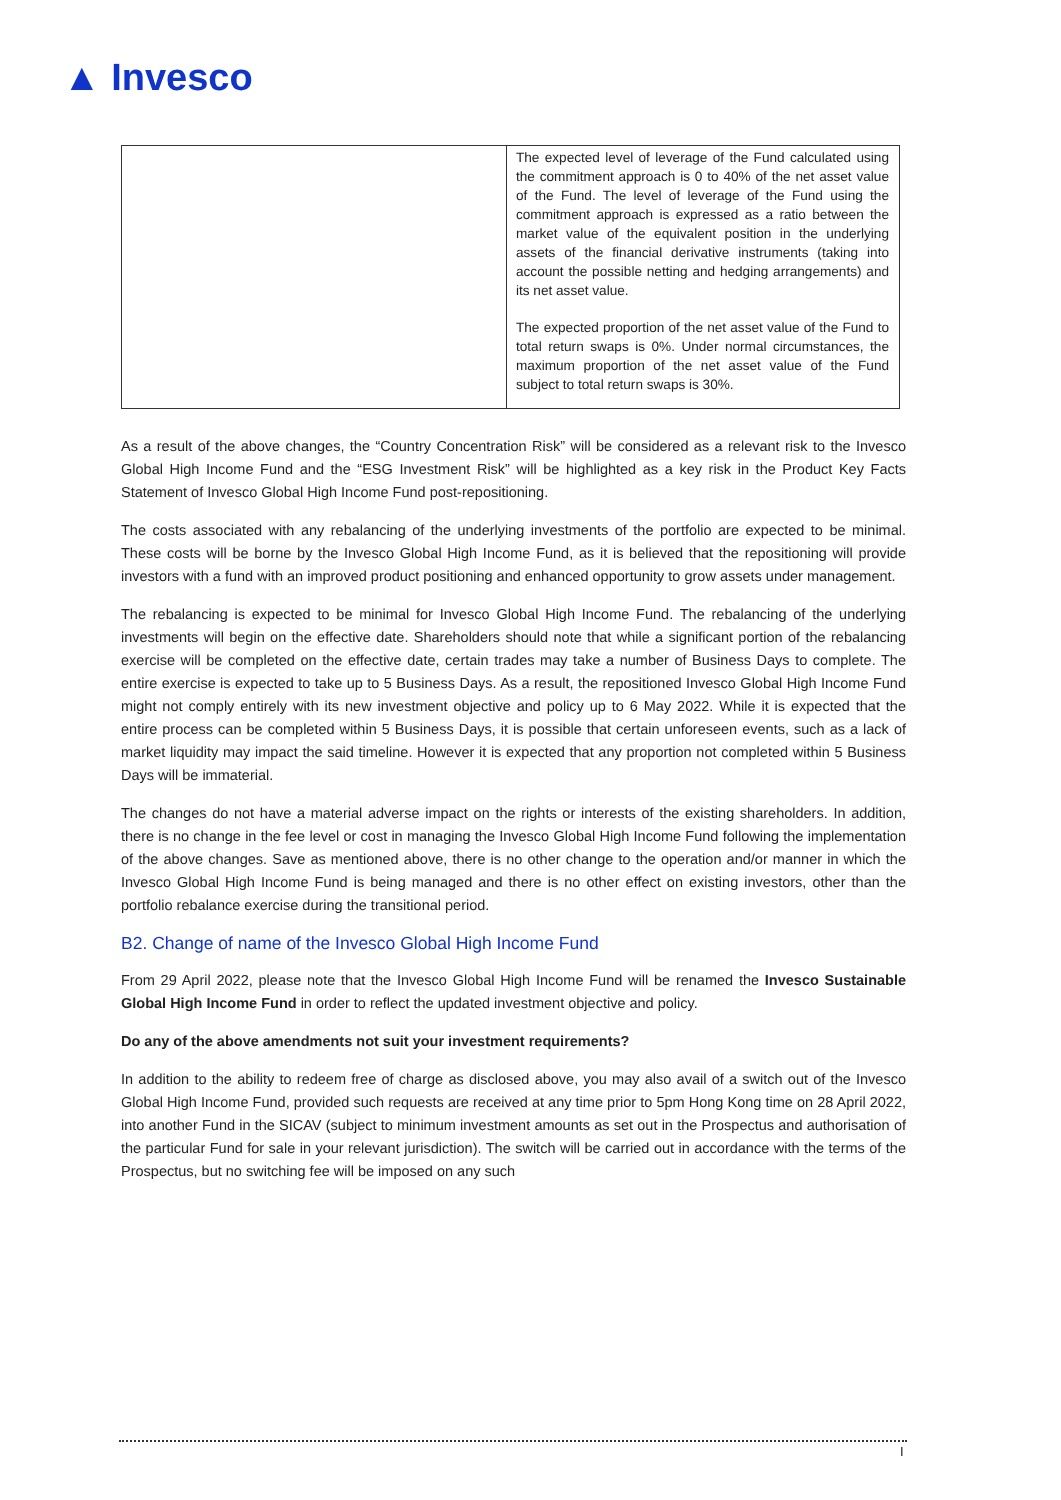▲ Invesco
| | The expected level of leverage of the Fund calculated using the commitment approach is 0 to 40% of the net asset value of the Fund. The level of leverage of the Fund using the commitment approach is expressed as a ratio between the market value of the equivalent position in the underlying assets of the financial derivative instruments (taking into account the possible netting and hedging arrangements) and its net asset value. The expected proportion of the net asset value of the Fund to total return swaps is 0%. Under normal circumstances, the maximum proportion of the net asset value of the Fund subject to total return swaps is 30%. |
As a result of the above changes, the “Country Concentration Risk” will be considered as a relevant risk to the Invesco Global High Income Fund and the “ESG Investment Risk” will be highlighted as a key risk in the Product Key Facts Statement of Invesco Global High Income Fund post-repositioning.
The costs associated with any rebalancing of the underlying investments of the portfolio are expected to be minimal. These costs will be borne by the Invesco Global High Income Fund, as it is believed that the repositioning will provide investors with a fund with an improved product positioning and enhanced opportunity to grow assets under management.
The rebalancing is expected to be minimal for Invesco Global High Income Fund. The rebalancing of the underlying investments will begin on the effective date. Shareholders should note that while a significant portion of the rebalancing exercise will be completed on the effective date, certain trades may take a number of Business Days to complete. The entire exercise is expected to take up to 5 Business Days. As a result, the repositioned Invesco Global High Income Fund might not comply entirely with its new investment objective and policy up to 6 May 2022. While it is expected that the entire process can be completed within 5 Business Days, it is possible that certain unforeseen events, such as a lack of market liquidity may impact the said timeline. However it is expected that any proportion not completed within 5 Business Days will be immaterial.
The changes do not have a material adverse impact on the rights or interests of the existing shareholders. In addition, there is no change in the fee level or cost in managing the Invesco Global High Income Fund following the implementation of the above changes. Save as mentioned above, there is no other change to the operation and/or manner in which the Invesco Global High Income Fund is being managed and there is no other effect on existing investors, other than the portfolio rebalance exercise during the transitional period.
B2. Change of name of the Invesco Global High Income Fund
From 29 April 2022, please note that the Invesco Global High Income Fund will be renamed the Invesco Sustainable Global High Income Fund in order to reflect the updated investment objective and policy.
Do any of the above amendments not suit your investment requirements?
In addition to the ability to redeem free of charge as disclosed above, you may also avail of a switch out of the Invesco Global High Income Fund, provided such requests are received at any time prior to 5pm Hong Kong time on 28 April 2022, into another Fund in the SICAV (subject to minimum investment amounts as set out in the Prospectus and authorisation of the particular Fund for sale in your relevant jurisdiction). The switch will be carried out in accordance with the terms of the Prospectus, but no switching fee will be imposed on any such
I